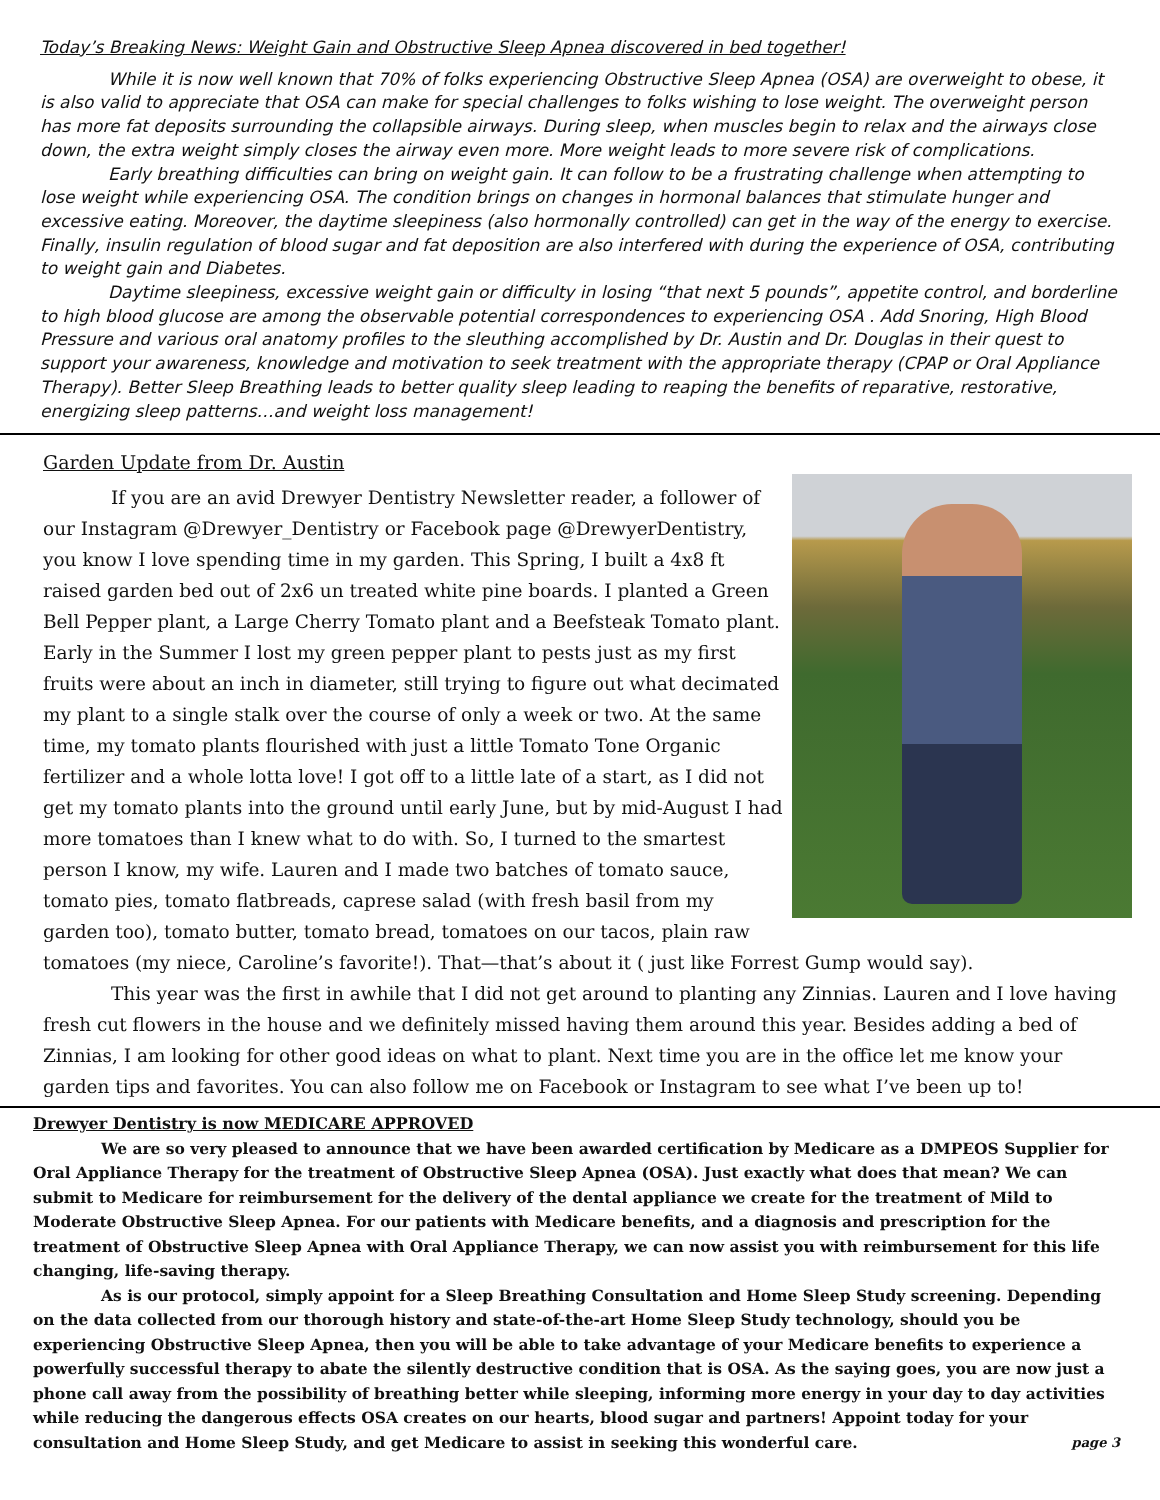Today’s Breaking News: Weight Gain and Obstructive Sleep Apnea discovered in bed together!
While it is now well known that 70% of folks experiencing Obstructive Sleep Apnea (OSA) are overweight to obese, it is also valid to appreciate that OSA can make for special challenges to folks wishing to lose weight. The overweight person has more fat deposits surrounding the collapsible airways. During sleep, when muscles begin to relax and the airways close down, the extra weight simply closes the airway even more. More weight leads to more severe risk of complications.
Early breathing difficulties can bring on weight gain. It can follow to be a frustrating challenge when attempting to lose weight while experiencing OSA. The condition brings on changes in hormonal balances that stimulate hunger and excessive eating. Moreover, the daytime sleepiness (also hormonally controlled) can get in the way of the energy to exercise. Finally, insulin regulation of blood sugar and fat deposition are also interfered with during the experience of OSA, contributing to weight gain and Diabetes.
Daytime sleepiness, excessive weight gain or difficulty in losing “that next 5 pounds”, appetite control, and borderline to high blood glucose are among the observable potential correspondences to experiencing OSA . Add Snoring, High Blood Pressure and various oral anatomy profiles to the sleuthing accomplished by Dr. Austin and Dr. Douglas in their quest to support your awareness, knowledge and motivation to seek treatment with the appropriate therapy (CPAP or Oral Appliance Therapy). Better Sleep Breathing leads to better quality sleep leading to reaping the benefits of reparative, restorative, energizing sleep patterns…and weight loss management!
Garden Update from Dr. Austin
If you are an avid Drewyer Dentistry Newsletter reader, a follower of our Instagram @Drewyer_Dentistry or Facebook page @DrewyerDentistry, you know I love spending time in my garden. This Spring, I built a 4x8 ft raised garden bed out of 2x6 un treated white pine boards. I planted a Green Bell Pepper plant, a Large Cherry Tomato plant and a Beefsteak Tomato plant. Early in the Summer I lost my green pepper plant to pests just as my first fruits were about an inch in diameter, still trying to figure out what decimated my plant to a single stalk over the course of only a week or two. At the same time, my tomato plants flourished with just a little Tomato Tone Organic fertilizer and a whole lotta love! I got off to a little late of a start, as I did not get my tomato plants into the ground until early June, but by mid-August I had more tomatoes than I knew what to do with. So, I turned to the smartest person I know, my wife. Lauren and I made two batches of tomato sauce, tomato pies, tomato flatbreads, caprese salad (with fresh basil from my garden too), tomato butter, tomato bread, tomatoes on our tacos, plain raw tomatoes (my niece, Caroline’s favorite!). That—that’s about it ( just like Forrest Gump would say).
This year was the first in awhile that I did not get around to planting any Zinnias. Lauren and I love having fresh cut flowers in the house and we definitely missed having them around this year. Besides adding a bed of Zinnias, I am looking for other good ideas on what to plant. Next time you are in the office let me know your garden tips and favorites. You can also follow me on Facebook or Instagram to see what I’ve been up to!
Drewyer Dentistry is now MEDICARE APPROVED
We are so very pleased to announce that we have been awarded certification by Medicare as a DMPEOS Supplier for Oral Appliance Therapy for the treatment of Obstructive Sleep Apnea (OSA). Just exactly what does that mean? We can submit to Medicare for reimbursement for the delivery of the dental appliance we create for the treatment of Mild to Moderate Obstructive Sleep Apnea. For our patients with Medicare benefits, and a diagnosis and prescription for the treatment of Obstructive Sleep Apnea with Oral Appliance Therapy, we can now assist you with reimbursement for this life changing, life-saving therapy.
As is our protocol, simply appoint for a Sleep Breathing Consultation and Home Sleep Study screening. Depending on the data collected from our thorough history and state-of-the-art Home Sleep Study technology, should you be experiencing Obstructive Sleep Apnea, then you will be able to take advantage of your Medicare benefits to experience a powerfully successful therapy to abate the silently destructive condition that is OSA. As the saying goes, you are now just a phone call away from the possibility of breathing better while sleeping, informing more energy in your day to day activities while reducing the dangerous effects OSA creates on our hearts, blood sugar and partners! Appoint today for your consultation and Home Sleep Study, and get Medicare to assist in seeking this wonderful care. page 3